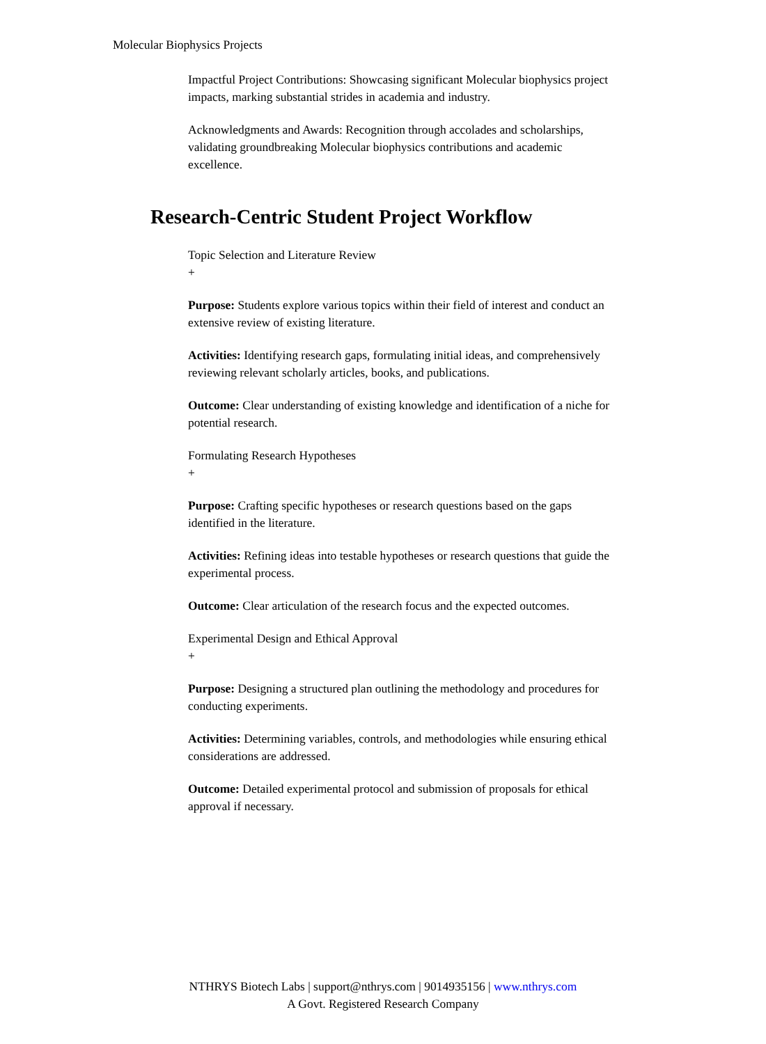Molecular Biophysics Projects
Impactful Project Contributions: Showcasing significant Molecular biophysics project impacts, marking substantial strides in academia and industry.
Acknowledgments and Awards: Recognition through accolades and scholarships, validating groundbreaking Molecular biophysics contributions and academic excellence.
Research-Centric Student Project Workflow
Topic Selection and Literature Review
+
Purpose: Students explore various topics within their field of interest and conduct an extensive review of existing literature.
Activities: Identifying research gaps, formulating initial ideas, and comprehensively reviewing relevant scholarly articles, books, and publications.
Outcome: Clear understanding of existing knowledge and identification of a niche for potential research.
Formulating Research Hypotheses
+
Purpose: Crafting specific hypotheses or research questions based on the gaps identified in the literature.
Activities: Refining ideas into testable hypotheses or research questions that guide the experimental process.
Outcome: Clear articulation of the research focus and the expected outcomes.
Experimental Design and Ethical Approval
+
Purpose: Designing a structured plan outlining the methodology and procedures for conducting experiments.
Activities: Determining variables, controls, and methodologies while ensuring ethical considerations are addressed.
Outcome: Detailed experimental protocol and submission of proposals for ethical approval if necessary.
NTHRYS Biotech Labs | support@nthrys.com | 9014935156 | www.nthrys.com
A Govt. Registered Research Company